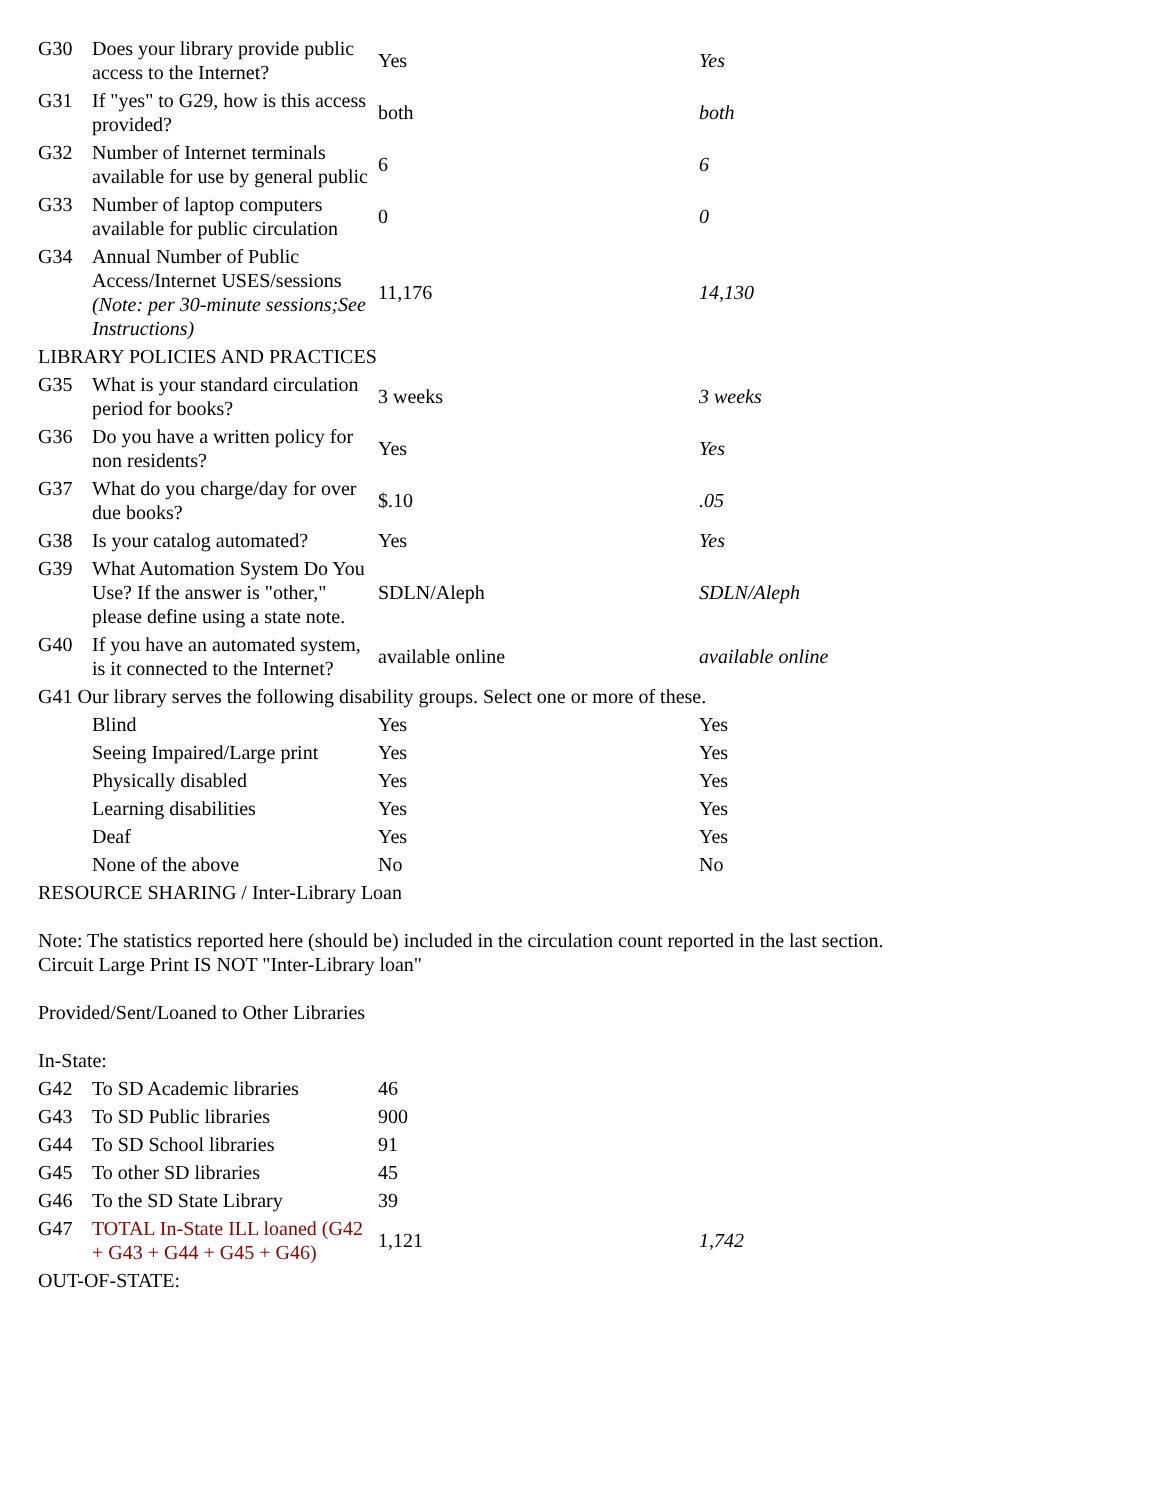| G30 | Does your library provide public access to the Internet? | Yes | Yes |
| G31 | If "yes" to G29, how is this access provided? | both | both |
| G32 | Number of Internet terminals available for use by general public | 6 | 6 |
| G33 | Number of laptop computers available for public circulation | 0 | 0 |
| G34 | Annual Number of Public Access/Internet USES/sessions (Note: per 30-minute sessions;See Instructions) | 11,176 | 14,130 |
| LIBRARY POLICIES AND PRACTICES | | | |
| G35 | What is your standard circulation period for books? | 3 weeks | 3 weeks |
| G36 | Do you have a written policy for non residents? | Yes | Yes |
| G37 | What do you charge/day for over due books? | $.10 | .05 |
| G38 | Is your catalog automated? | Yes | Yes |
| G39 | What Automation System Do You Use? If the answer is "other," please define using a state note. | SDLN/Aleph | SDLN/Aleph |
| G40 | If you have an automated system, is it connected to the Internet? | available online | available online |
| G41 Our library serves the following disability groups. Select one or more of these. | | | |
| | Blind | Yes | Yes |
| | Seeing Impaired/Large print | Yes | Yes |
| | Physically disabled | Yes | Yes |
| | Learning disabilities | Yes | Yes |
| | Deaf | Yes | Yes |
| | None of the above | No | No |
| RESOURCE SHARING / Inter-Library Loan Note: The statistics reported here (should be) included in the circulation count reported in the last section. Circuit Large Print IS NOT "Inter-Library loan" Provided/Sent/Loaned to Other Libraries In-State: | | | |
| G42 | To SD Academic libraries | 46 | |
| G43 | To SD Public libraries | 900 | |
| G44 | To SD School libraries | 91 | |
| G45 | To other SD libraries | 45 | |
| G46 | To the SD State Library | 39 | |
| G47 | TOTAL In-State ILL loaned (G42 + G43 + G44 + G45 + G46) | 1,121 | 1,742 |
| OUT-OF-STATE: | | | |